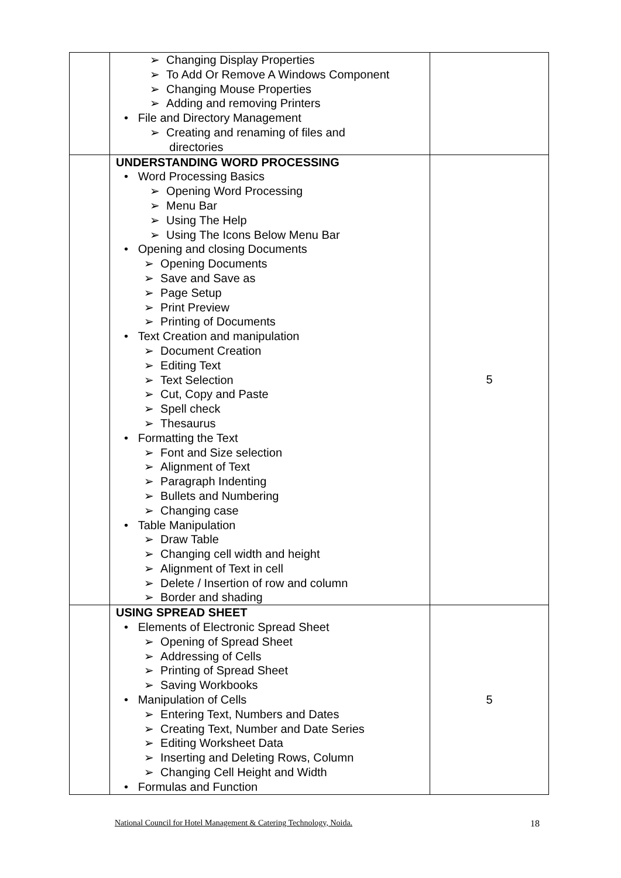| | ➢ Changing Display Properties ➢ To Add Or Remove A Windows Component ➢ Changing Mouse Properties ➢ Adding and removing Printers • File and Directory Management ➢ Creating and renaming of files and directories | |
| | UNDERSTANDING WORD PROCESSING • Word Processing Basics ➢ Opening Word Processing ➢ Menu Bar ➢ Using The Help ➢ Using The Icons Below Menu Bar • Opening and closing Documents ➢ Opening Documents ➢ Save and Save as ➢ Page Setup ➢ Print Preview ➢ Printing of Documents • Text Creation and manipulation ➢ Document Creation ➢ Editing Text ➢ Text Selection ➢ Cut, Copy and Paste ➢ Spell check ➢ Thesaurus • Formatting the Text ➢ Font and Size selection ➢ Alignment of Text ➢ Paragraph Indenting ➢ Bullets and Numbering ➢ Changing case • Table Manipulation ➢ Draw Table ➢ Changing cell width and height ➢ Alignment of Text in cell ➢ Delete / Insertion of row and column ➢ Border and shading | 5 |
| | USING SPREAD SHEET • Elements of Electronic Spread Sheet ➢ Opening of Spread Sheet ➢ Addressing of Cells ➢ Printing of Spread Sheet ➢ Saving Workbooks • Manipulation of Cells ➢ Entering Text, Numbers and Dates ➢ Creating Text, Number and Date Series ➢ Editing Worksheet Data ➢ Inserting and Deleting Rows, Column ➢ Changing Cell Height and Width • Formulas and Function | 5 |
National Council for Hotel Management & Catering Technology, Noida. 18